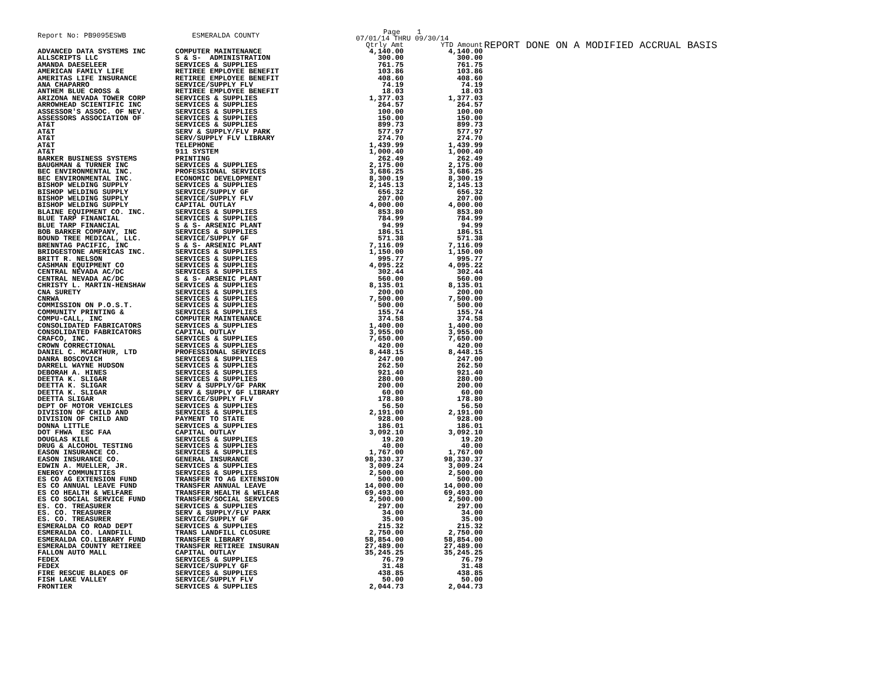REPORT DONE ON A MODIFIED ACCRUAL BASIS
| Report No: PB9095ESWB | ESMERALDA COUNTY | Page 1 07/01/14 THRU 09/30/14 | |
| --- | --- | --- | --- |
| | | Qtrly Amt | YTD Amount |
| ADVANCED DATA SYSTEMS INC | COMPUTER MAINTENANCE | 4,140.00 | 4,140.00 |
| ALLSCRIPTS LLC | S & S- ADMINISTRATION | 300.00 | 300.00 |
| AMANDA DAESELEER | SERVICES & SUPPLIES | 761.75 | 761.75 |
| AMERICAN FAMILY LIFE | RETIREE EMPLOYEE BENEFIT | 103.86 | 103.86 |
| AMERITAS LIFE INSURANCE | RETIREE EMPLOYEE BENEFIT | 408.60 | 408.60 |
| ANA CHAPARRO | SERVICE/SUPPLY FLV | 74.19 | 74.19 |
| ANTHEM BLUE CROSS & | RETIREE EMPLOYEE BENEFIT | 18.03 | 18.03 |
| ARIZONA NEVADA TOWER CORP | SERVICES & SUPPLIES | 1,377.03 | 1,377.03 |
| ARROWHEAD SCIENTIFIC INC | SERVICES & SUPPLIES | 264.57 | 264.57 |
| ASSESSOR'S ASSOC. OF NEV. | SERVICES & SUPPLIES | 100.00 | 100.00 |
| ASSESSORS ASSOCIATION OF | SERVICES & SUPPLIES | 150.00 | 150.00 |
| AT&T | SERVICES & SUPPLIES | 899.73 | 899.73 |
| AT&T | SERV & SUPPLY/FLV PARK | 577.97 | 577.97 |
| AT&T | SERV/SUPPLY FLV LIBRARY | 274.70 | 274.70 |
| AT&T | TELEPHONE | 1,439.99 | 1,439.99 |
| AT&T | 911 SYSTEM | 1,000.40 | 1,000.40 |
| BARKER BUSINESS SYSTEMS | PRINTING | 262.49 | 262.49 |
| BAUGHMAN & TURNER INC | SERVICES & SUPPLIES | 2,175.00 | 2,175.00 |
| BEC ENVIRONMENTAL INC. | PROFESSIONAL SERVICES | 3,686.25 | 3,686.25 |
| BEC ENVIRONMENTAL INC. | ECONOMIC DEVELOPMENT | 8,300.19 | 8,300.19 |
| BISHOP WELDING SUPPLY | SERVICES & SUPPLIES | 2,145.13 | 2,145.13 |
| BISHOP WELDING SUPPLY | SERVICE/SUPPLY GF | 656.32 | 656.32 |
| BISHOP WELDING SUPPLY | SERVICE/SUPPLY FLV | 207.00 | 207.00 |
| BISHOP WELDING SUPPLY | CAPITAL OUTLAY | 4,000.00 | 4,000.00 |
| BLAINE EQUIPMENT CO. INC. | SERVICES & SUPPLIES | 853.80 | 853.80 |
| BLUE TARP FINANCIAL | SERVICES & SUPPLIES | 784.99 | 784.99 |
| BLUE TARP FINANCIAL | S & S- ARSENIC PLANT | 94.99 | 94.99 |
| BOB BARKER COMPANY, INC | SERVICES & SUPPLIES | 186.51 | 186.51 |
| BOUND TREE MEDICAL, LLC. | SERVICE/SUPPLY GF | 571.38 | 571.38 |
| BRENNTAG PACIFIC, INC | S & S- ARSENIC PLANT | 7,116.09 | 7,116.09 |
| BRIDGESTONE AMERICAS INC. | SERVICES & SUPPLIES | 1,150.00 | 1,150.00 |
| BRITT R. NELSON | SERVICES & SUPPLIES | 995.77 | 995.77 |
| CASHMAN EQUIPMENT CO | SERVICES & SUPPLIES | 4,095.22 | 4,095.22 |
| CENTRAL NEVADA AC/DC | SERVICES & SUPPLIES | 302.44 | 302.44 |
| CENTRAL NEVADA AC/DC | S & S- ARSENIC PLANT | 560.00 | 560.00 |
| CHRISTY L. MARTIN-HENSHAW | SERVICES & SUPPLIES | 8,135.01 | 8,135.01 |
| CNA SURETY | SERVICES & SUPPLIES | 200.00 | 200.00 |
| CNRWA | SERVICES & SUPPLIES | 7,500.00 | 7,500.00 |
| COMMISSION ON P.O.S.T. | SERVICES & SUPPLIES | 500.00 | 500.00 |
| COMMUNITY PRINTING & | SERVICES & SUPPLIES | 155.74 | 155.74 |
| COMPU-CALL, INC | COMPUTER MAINTENANCE | 374.58 | 374.58 |
| CONSOLIDATED FABRICATORS | SERVICES & SUPPLIES | 1,400.00 | 1,400.00 |
| CONSOLIDATED FABRICATORS | CAPITAL OUTLAY | 3,955.00 | 3,955.00 |
| CRAFCO, INC. | SERVICES & SUPPLIES | 7,650.00 | 7,650.00 |
| CROWN CORRECTIONAL | SERVICES & SUPPLIES | 420.00 | 420.00 |
| DANIEL C. MCARTHUR, LTD | PROFESSIONAL SERVICES | 8,448.15 | 8,448.15 |
| DANRA BOSCOVICH | SERVICES & SUPPLIES | 247.00 | 247.00 |
| DARRELL WAYNE HUDSON | SERVICES & SUPPLIES | 262.50 | 262.50 |
| DEBORAH A. HINES | SERVICES & SUPPLIES | 921.40 | 921.40 |
| DEETTA K. SLIGAR | SERVICES & SUPPLIES | 280.00 | 280.00 |
| DEETTA K. SLIGAR | SERV & SUPPLY/GF PARK | 200.00 | 200.00 |
| DEETTA K. SLIGAR | SERV & SUPPLY GF LIBRARY | 60.00 | 60.00 |
| DEETTA SLIGAR | SERVICE/SUPPLY FLV | 178.80 | 178.80 |
| DEPT OF MOTOR VEHICLES | SERVICES & SUPPLIES | 56.50 | 56.50 |
| DIVISION OF CHILD AND | SERVICES & SUPPLIES | 2,191.00 | 2,191.00 |
| DIVISION OF CHILD AND | PAYMENT TO STATE | 928.00 | 928.00 |
| DONNA LITTLE | SERVICES & SUPPLIES | 186.01 | 186.01 |
| DOT FHWA ESC FAA | CAPITAL OUTLAY | 3,092.10 | 3,092.10 |
| DOUGLAS KILE | SERVICES & SUPPLIES | 19.20 | 19.20 |
| DRUG & ALCOHOL TESTING | SERVICES & SUPPLIES | 40.00 | 40.00 |
| EASON INSURANCE CO. | SERVICES & SUPPLIES | 1,767.00 | 1,767.00 |
| EASON INSURANCE CO. | GENERAL INSURANCE | 98,330.37 | 98,330.37 |
| EDWIN A. MUELLER, JR. | SERVICES & SUPPLIES | 3,009.24 | 3,009.24 |
| ENERGY COMMUNITIES | SERVICES & SUPPLIES | 2,500.00 | 2,500.00 |
| ES CO AG EXTENSION FUND | TRANSFER TO AG EXTENSION | 500.00 | 500.00 |
| ES CO ANNUAL LEAVE FUND | TRANSFER ANNUAL LEAVE | 14,000.00 | 14,000.00 |
| ES CO HEALTH & WELFARE | TRANSFER HEALTH & WELFAR | 69,493.00 | 69,493.00 |
| ES CO SOCIAL SERVICE FUND | TRANSFER/SOCIAL SERVICES | 2,500.00 | 2,500.00 |
| ES. CO. TREASURER | SERVICES & SUPPLIES | 297.00 | 297.00 |
| ES. CO. TREASURER | SERV & SUPPLY/FLV PARK | 34.00 | 34.00 |
| ES. CO. TREASURER | SERVICE/SUPPLY GF | 35.00 | 35.00 |
| ESMERALDA CO ROAD DEPT | SERVICES & SUPPLIES | 215.32 | 215.32 |
| ESMERALDA CO. LANDFILL | TRANS LANDFILL CLOSURE | 2,750.00 | 2,750.00 |
| ESMERALDA CO.LIBRARY FUND | TRANSFER LIBRARY | 58,854.00 | 58,854.00 |
| ESMERALDA COUNTY RETIREE | TRANSFER RETIREE INSURAN | 27,489.00 | 27,489.00 |
| FALLON AUTO MALL | CAPITAL OUTLAY | 35,245.25 | 35,245.25 |
| FEDEX | SERVICES & SUPPLIES | 76.79 | 76.79 |
| FEDEX | SERVICE/SUPPLY GF | 31.48 | 31.48 |
| FIRE RESCUE BLADES OF | SERVICES & SUPPLIES | 438.85 | 438.85 |
| FISH LAKE VALLEY | SERVICE/SUPPLY FLV | 50.00 | 50.00 |
| FRONTIER | SERVICES & SUPPLIES | 2,044.73 | 2,044.73 |